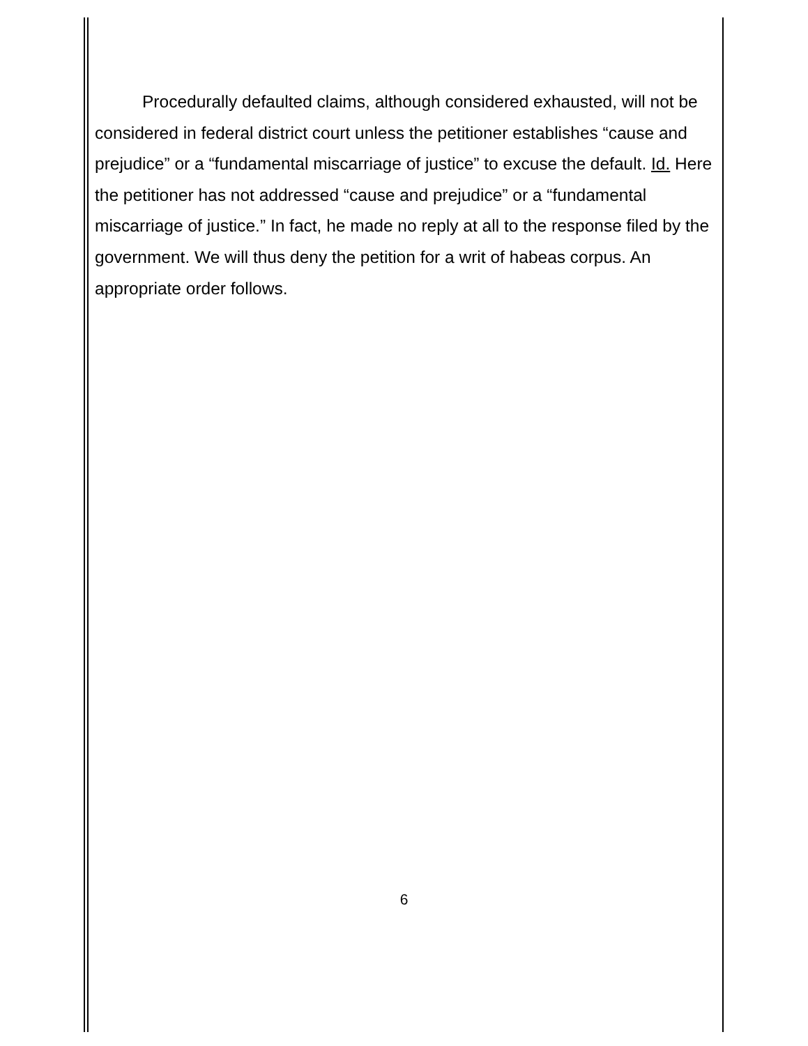Procedurally defaulted claims, although considered exhausted, will not be considered in federal district court unless the petitioner establishes “cause and prejudice” or a “fundamental miscarriage of justice” to excuse the default. Id. Here the petitioner has not addressed “cause and prejudice” or a “fundamental miscarriage of justice.” In fact, he made no reply at all to the response filed by the government. We will thus deny the petition for a writ of habeas corpus. An appropriate order follows.
6